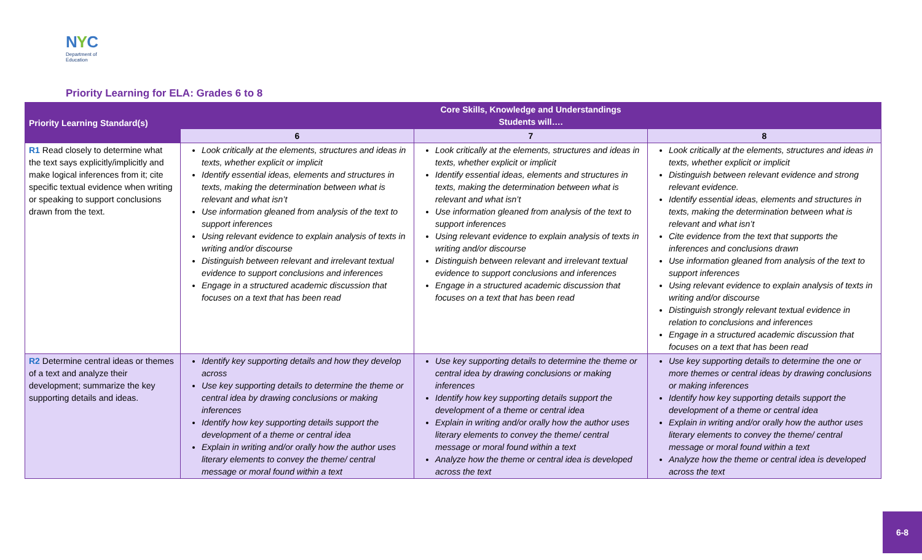NYC
Department of
Education
Priority Learning for ELA: Grades 6 to 8
| Priority Learning Standard(s) | Core Skills, Knowledge and Understandings Students will…. | | |
| --- | --- | --- | --- |
| | 6 | 7 | 8 |
| R1 Read closely to determine what the text says explicitly/implicitly and make logical inferences from it; cite specific textual evidence when writing or speaking to support conclusions drawn from the text. | Look critically at the elements, structures and ideas in texts, whether explicit or implicit Identify essential ideas, elements and structures in texts, making the determination between what is relevant and what isn’t Use information gleaned from analysis of the text to support inferences Using relevant evidence to explain analysis of texts in writing and/or discourse Distinguish between relevant and irrelevant textual evidence to support conclusions and inferences Engage in a structured academic discussion that focuses on a text that has been read | Look critically at the elements, structures and ideas in texts, whether explicit or implicit Identify essential ideas, elements and structures in texts, making the determination between what is relevant and what isn’t Use information gleaned from analysis of the text to support inferences Using relevant evidence to explain analysis of texts in writing and/or discourse Distinguish between relevant and irrelevant textual evidence to support conclusions and inferences Engage in a structured academic discussion that focuses on a text that has been read | Look critically at the elements, structures and ideas in texts, whether explicit or implicit Distinguish between relevant evidence and strong relevant evidence. Identify essential ideas, elements and structures in texts, making the determination between what is relevant and what isn’t Cite evidence from the text that supports the inferences and conclusions drawn Use information gleaned from analysis of the text to support inferences Using relevant evidence to explain analysis of texts in writing and/or discourse Distinguish strongly relevant textual evidence in relation to conclusions and inferences Engage in a structured academic discussion that focuses on a text that has been read |
| R2 Determine central ideas or themes of a text and analyze their development; summarize the key supporting details and ideas. | Identify key supporting details and how they develop across Use key supporting details to determine the theme or central idea by drawing conclusions or making inferences Identify how key supporting details support the development of a theme or central idea Explain in writing and/or orally how the author uses literary elements to convey the theme/ central message or moral found within a text | Use key supporting details to determine the theme or central idea by drawing conclusions or making inferences Identify how key supporting details support the development of a theme or central idea Explain in writing and/or orally how the author uses literary elements to convey the theme/ central message or moral found within a text Analyze how the theme or central idea is developed across the text | Use key supporting details to determine the one or more themes or central ideas by drawing conclusions or making inferences Identify how key supporting details support the development of a theme or central idea Explain in writing and/or orally how the author uses literary elements to convey the theme/ central message or moral found within a text Analyze how the theme or central idea is developed across the text |
6-8